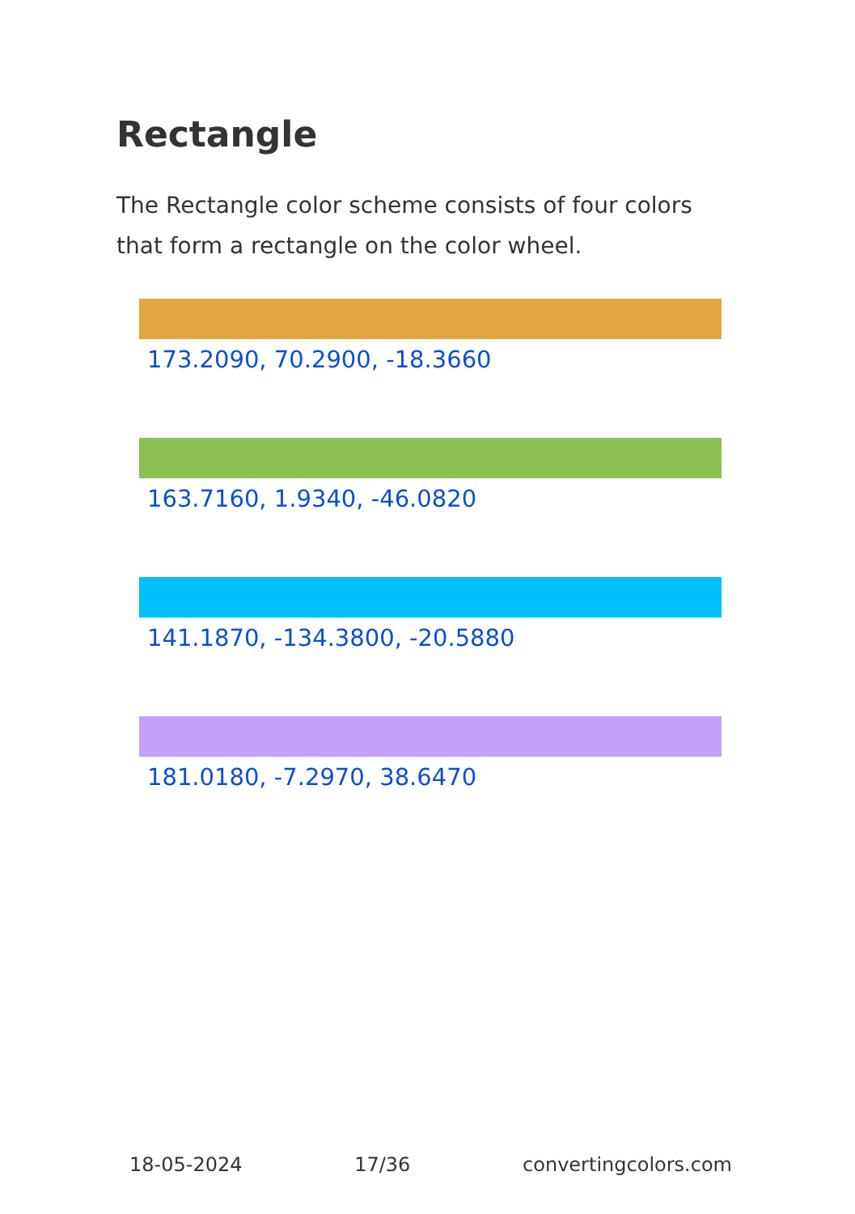Rectangle
The Rectangle color scheme consists of four colors that form a rectangle on the color wheel.
173.2090, 70.2900, -18.3660
163.7160, 1.9340, -46.0820
141.1870, -134.3800, -20.5880
181.0180, -7.2970, 38.6470
18-05-2024 17/36 convertingcolors.com